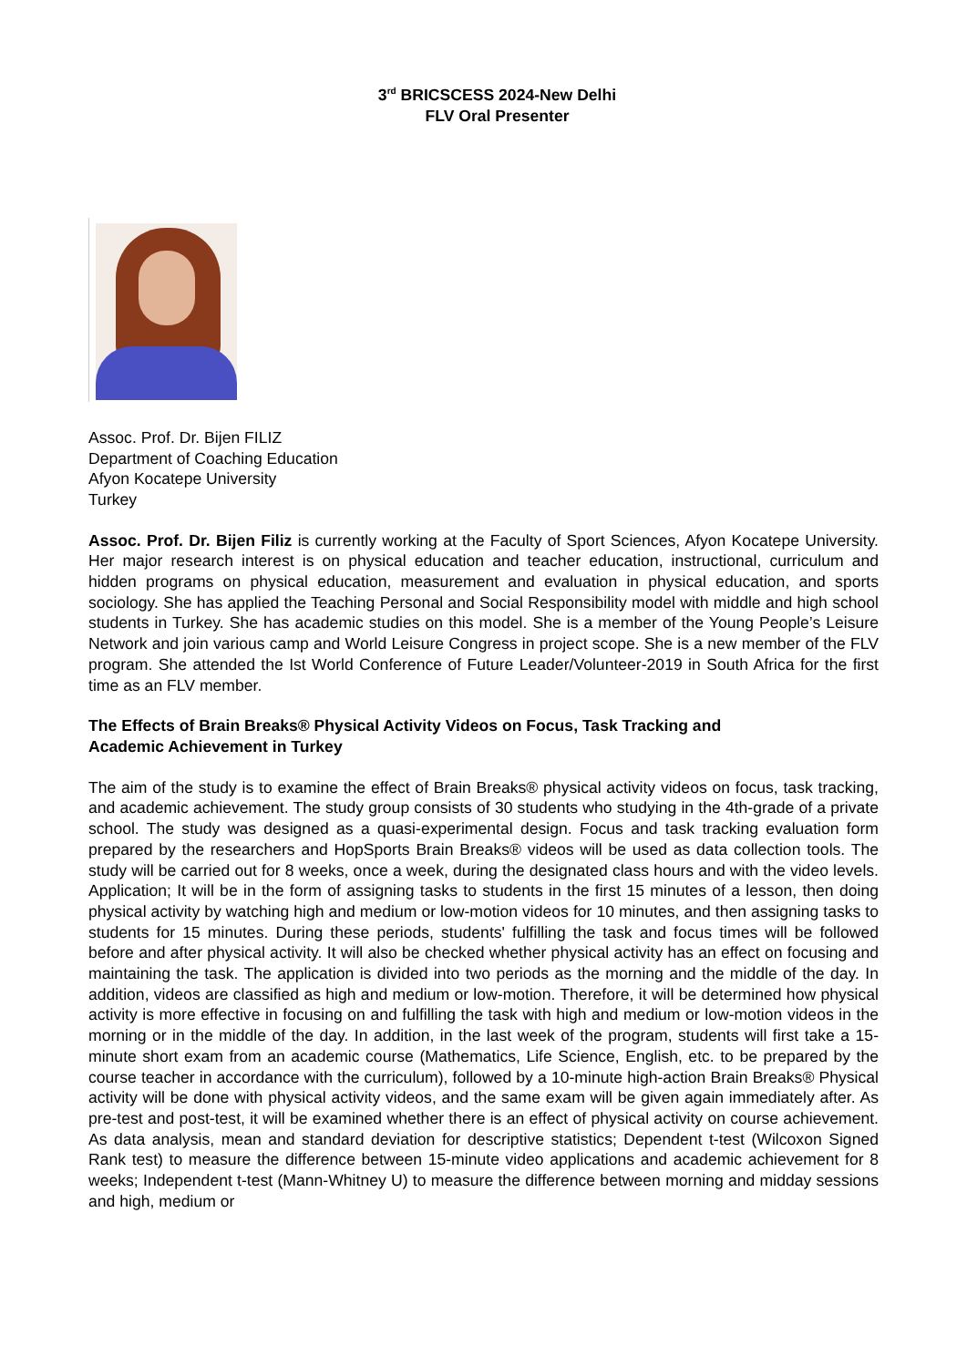3<sup>rd</sup> BRICSCESS 2024-New Delhi
FLV Oral Presenter
Assoc. Prof. Dr. Bijen FILIZ
Department of Coaching Education
Afyon Kocatepe University
Turkey
Assoc. Prof. Dr. Bijen Filiz is currently working at the Faculty of Sport Sciences, Afyon Kocatepe University. Her major research interest is on physical education and teacher education, instructional, curriculum and hidden programs on physical education, measurement and evaluation in physical education, and sports sociology. She has applied the Teaching Personal and Social Responsibility model with middle and high school students in Turkey. She has academic studies on this model. She is a member of the Young People’s Leisure Network and join various camp and World Leisure Congress in project scope. She is a new member of the FLV program. She attended the Ist World Conference of Future Leader/Volunteer-2019 in South Africa for the first time as an FLV member.
The Effects of Brain Breaks® Physical Activity Videos on Focus, Task Tracking and
Academic Achievement in Turkey
The aim of the study is to examine the effect of Brain Breaks® physical activity videos on focus, task tracking, and academic achievement. The study group consists of 30 students who studying in the 4th-grade of a private school. The study was designed as a quasi-experimental design. Focus and task tracking evaluation form prepared by the researchers and HopSports Brain Breaks® videos will be used as data collection tools. The study will be carried out for 8 weeks, once a week, during the designated class hours and with the video levels. Application; It will be in the form of assigning tasks to students in the first 15 minutes of a lesson, then doing physical activity by watching high and medium or low-motion videos for 10 minutes, and then assigning tasks to students for 15 minutes. During these periods, students' fulfilling the task and focus times will be followed before and after physical activity. It will also be checked whether physical activity has an effect on focusing and maintaining the task. The application is divided into two periods as the morning and the middle of the day. In addition, videos are classified as high and medium or low-motion. Therefore, it will be determined how physical activity is more effective in focusing on and fulfilling the task with high and medium or low-motion videos in the morning or in the middle of the day. In addition, in the last week of the program, students will first take a 15-minute short exam from an academic course (Mathematics, Life Science, English, etc. to be prepared by the course teacher in accordance with the curriculum), followed by a 10-minute high-action Brain Breaks® Physical activity will be done with physical activity videos, and the same exam will be given again immediately after. As pre-test and post-test, it will be examined whether there is an effect of physical activity on course achievement. As data analysis, mean and standard deviation for descriptive statistics; Dependent t-test (Wilcoxon Signed Rank test) to measure the difference between 15-minute video applications and academic achievement for 8 weeks; Independent t-test (Mann-Whitney U) to measure the difference between morning and midday sessions and high, medium or